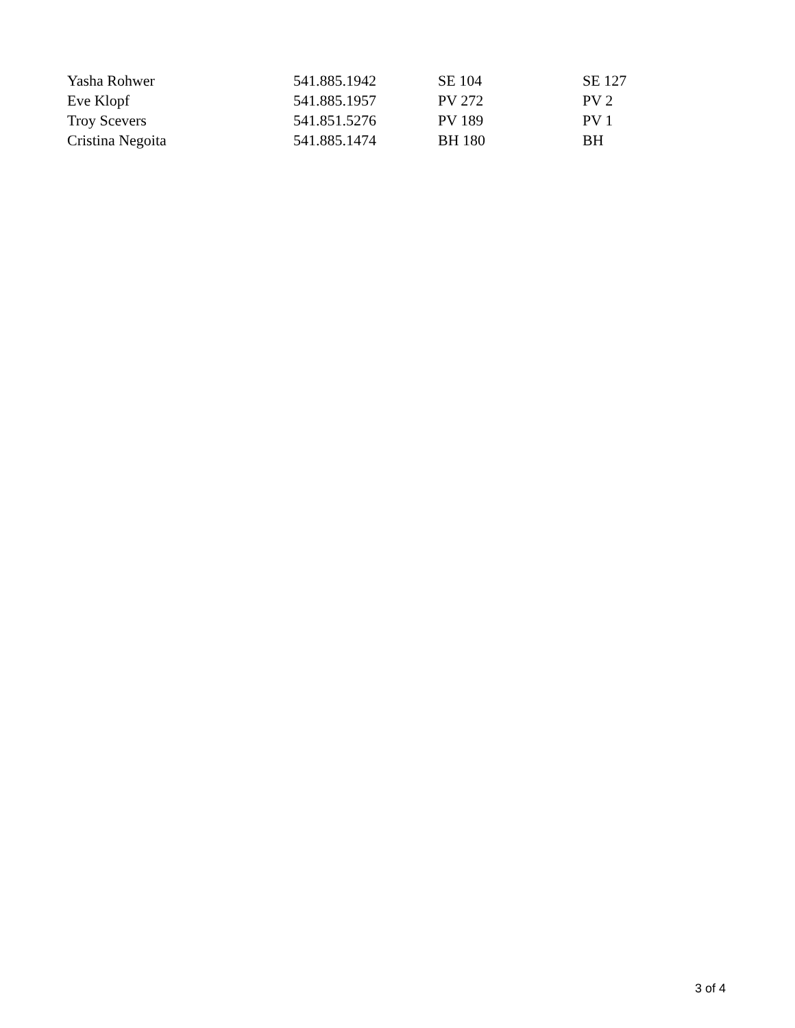| Yasha Rohwer | 541.885.1942 | SE 104 | SE 127 |
| Eve Klopf | 541.885.1957 | PV 272 | PV 2 |
| Troy Scevers | 541.851.5276 | PV 189 | PV 1 |
| Cristina Negoita | 541.885.1474 | BH 180 | BH |
3 of 4